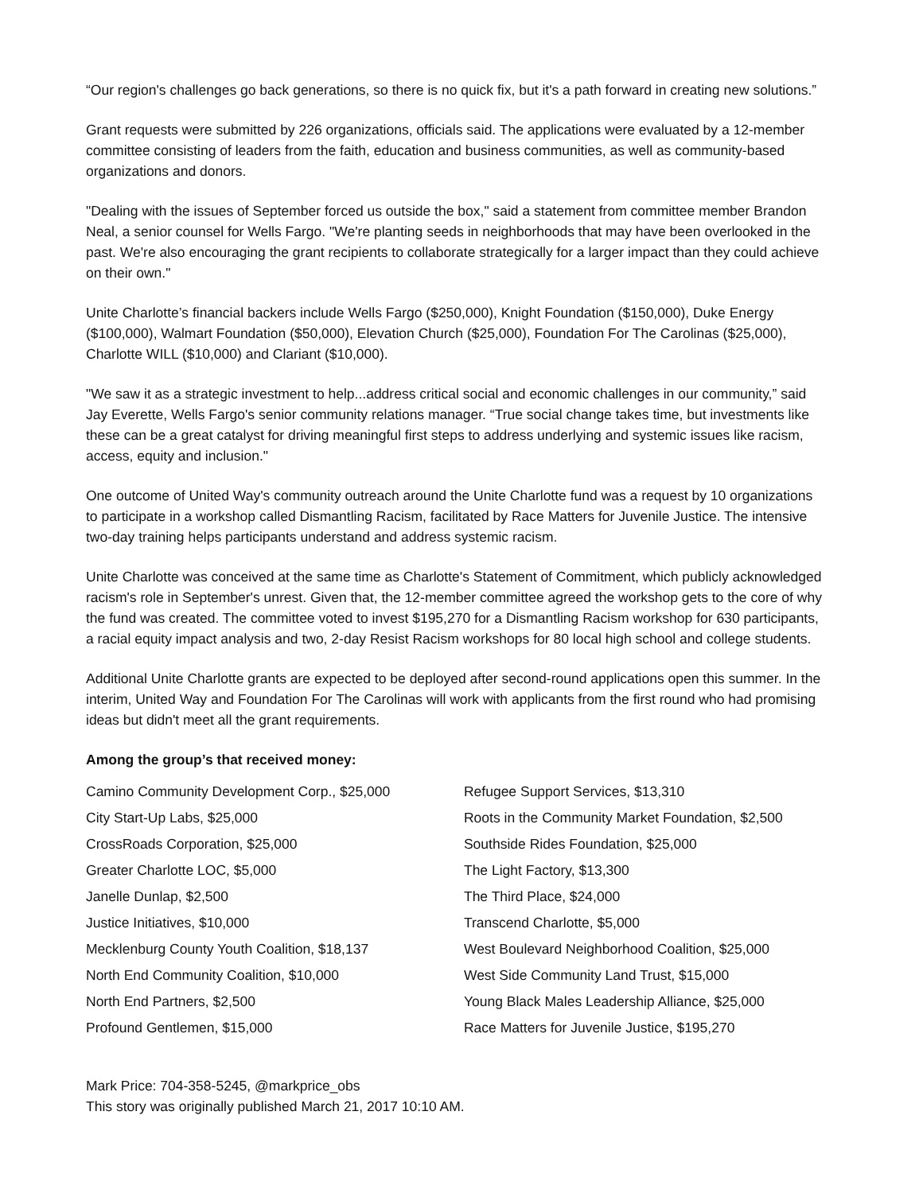“Our region's challenges go back generations, so there is no quick fix, but it's a path forward in creating new solutions.”
Grant requests were submitted by 226 organizations, officials said. The applications were evaluated by a 12-member committee consisting of leaders from the faith, education and business communities, as well as community-based organizations and donors.
"Dealing with the issues of September forced us outside the box," said a statement from committee member Brandon Neal, a senior counsel for Wells Fargo. "We're planting seeds in neighborhoods that may have been overlooked in the past. We're also encouraging the grant recipients to collaborate strategically for a larger impact than they could achieve on their own."
Unite Charlotte’s financial backers include Wells Fargo ($250,000), Knight Foundation ($150,000), Duke Energy ($100,000), Walmart Foundation ($50,000), Elevation Church ($25,000), Foundation For The Carolinas ($25,000), Charlotte WILL ($10,000) and Clariant ($10,000).
"We saw it as a strategic investment to help...address critical social and economic challenges in our community,” said Jay Everette, Wells Fargo's senior community relations manager. “True social change takes time, but investments like these can be a great catalyst for driving meaningful first steps to address underlying and systemic issues like racism, access, equity and inclusion."
One outcome of United Way's community outreach around the Unite Charlotte fund was a request by 10 organizations to participate in a workshop called Dismantling Racism, facilitated by Race Matters for Juvenile Justice. The intensive two-day training helps participants understand and address systemic racism.
Unite Charlotte was conceived at the same time as Charlotte's Statement of Commitment, which publicly acknowledged racism's role in September's unrest. Given that, the 12-member committee agreed the workshop gets to the core of why the fund was created. The committee voted to invest $195,270 for a Dismantling Racism workshop for 630 participants, a racial equity impact analysis and two, 2-day Resist Racism workshops for 80 local high school and college students.
Additional Unite Charlotte grants are expected to be deployed after second-round applications open this summer. In the interim, United Way and Foundation For The Carolinas will work with applicants from the first round who had promising ideas but didn't meet all the grant requirements.
Among the group’s that received money:
Camino Community Development Corp., $25,000
City Start-Up Labs, $25,000
CrossRoads Corporation, $25,000
Greater Charlotte LOC, $5,000
Janelle Dunlap, $2,500
Justice Initiatives, $10,000
Mecklenburg County Youth Coalition, $18,137
North End Community Coalition, $10,000
North End Partners, $2,500
Profound Gentlemen, $15,000
Refugee Support Services, $13,310
Roots in the Community Market Foundation, $2,500
Southside Rides Foundation, $25,000
The Light Factory, $13,300
The Third Place, $24,000
Transcend Charlotte, $5,000
West Boulevard Neighborhood Coalition, $25,000
West Side Community Land Trust, $15,000
Young Black Males Leadership Alliance, $25,000
Race Matters for Juvenile Justice, $195,270
Mark Price: 704-358-5245, @markprice_obs
This story was originally published March 21, 2017 10:10 AM.